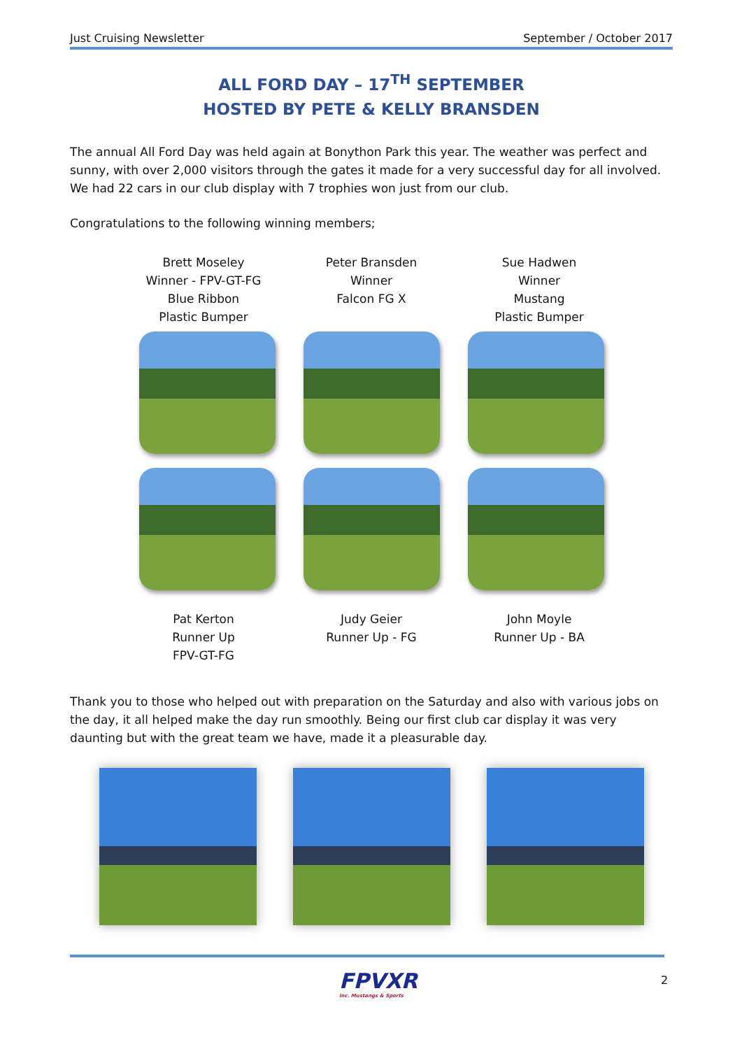Just Cruising Newsletter September / October 2017
ALL FORD DAY – 17<sup>TH</sup> SEPTEMBER
HOSTED BY PETE & KELLY BRANSDEN
The annual All Ford Day was held again at Bonython Park this year. The weather was perfect and sunny, with over 2,000 visitors through the gates it made for a very successful day for all involved. We had 22 cars in our club display with 7 trophies won just from our club.
Congratulations to the following winning members;
Brett Moseley
Winner - FPV-GT-FG
Blue Ribbon
Plastic Bumper
Peter Bransden
Winner
Falcon FG X
Sue Hadwen
Winner
Mustang
Plastic Bumper
Pat Kerton
Runner Up
FPV-GT-FG
Judy Geier
Runner Up - FG
John Moyle
Runner Up - BA
Thank you to those who helped out with preparation on the Saturday and also with various jobs on the day, it all helped make the day run smoothly. Being our first club car display it was very daunting but with the great team we have, made it a pleasurable day.
FPVXR
Inc. Mustangs & Sports
2